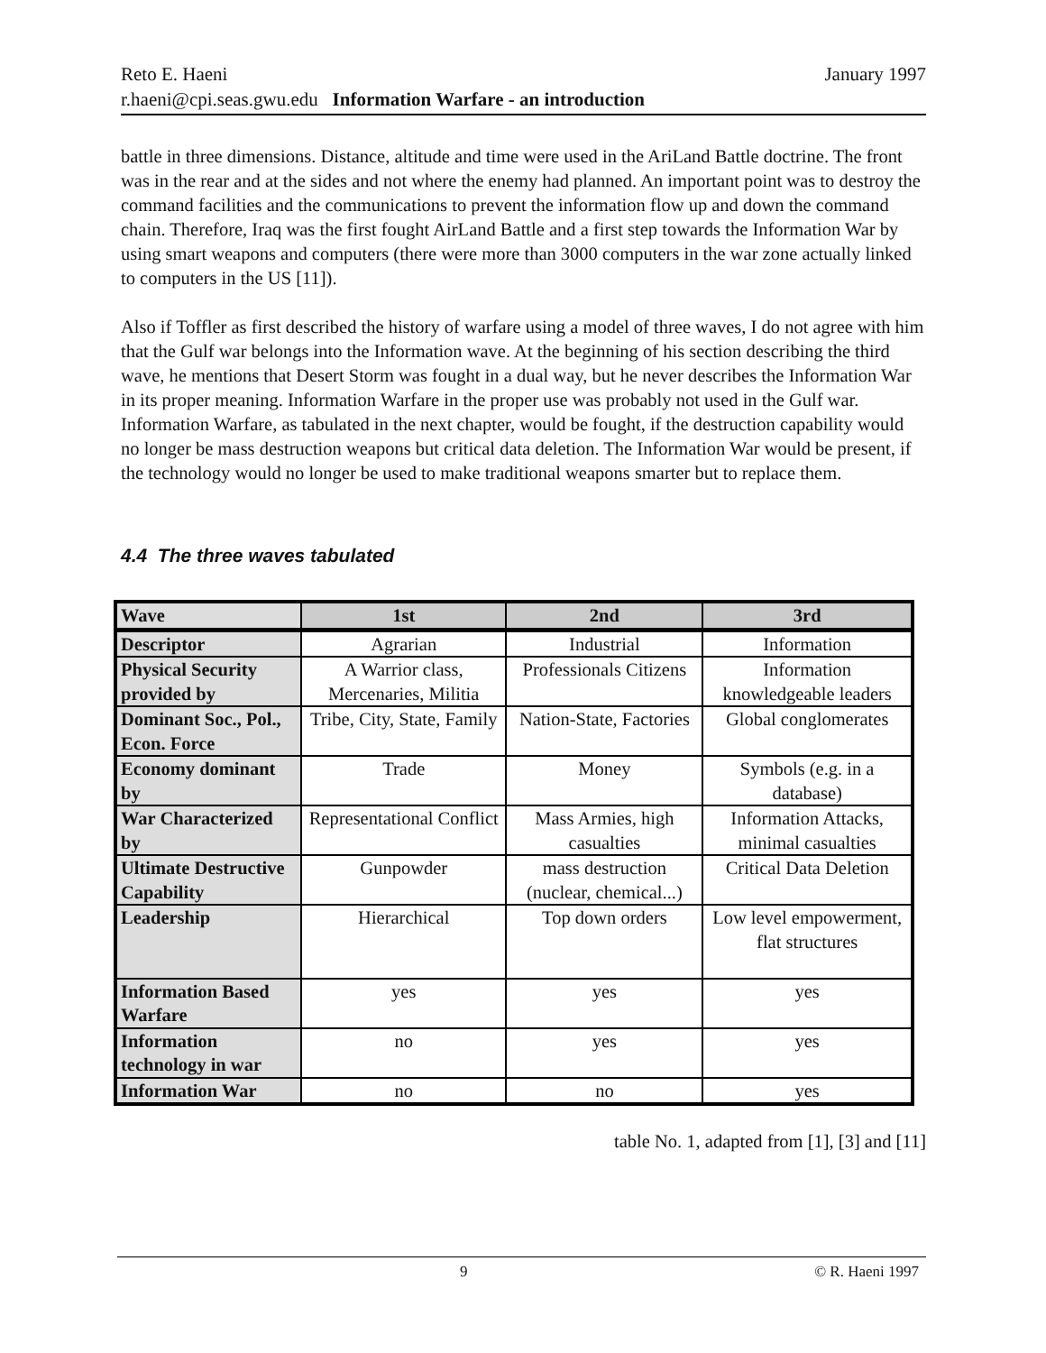January 1997 Reto E. Haeni
r.haeni@cpi.seas.gwu.edu Information Warfare - an introduction
battle in three dimensions. Distance, altitude and time were used in the AriLand Battle doctrine. The front was in the rear and at the sides and not where the enemy had planned. An important point was to destroy the command facilities and the communications to prevent the information flow up and down the command chain. Therefore, Iraq was the first fought AirLand Battle and a first step towards the Information War by using smart weapons and computers (there were more than 3000 computers in the war zone actually linked to computers in the US [11]).
Also if Toffler as first described the history of warfare using a model of three waves, I do not agree with him that the Gulf war belongs into the Information wave. At the beginning of his section describing the third wave, he mentions that Desert Storm was fought in a dual way, but he never describes the Information War in its proper meaning. Information Warfare in the proper use was probably not used in the Gulf war. Information Warfare, as tabulated in the next chapter, would be fought, if the destruction capability would no longer be mass destruction weapons but critical data deletion. The Information War would be present, if the technology would no longer be used to make traditional weapons smarter but to replace them.
4.4 The three waves tabulated
| Wave | 1st | 2nd | 3rd |
| --- | --- | --- | --- |
| Descriptor | Agrarian | Industrial | Information |
| Physical Security provided by | A Warrior class, Mercenaries, Militia | Professionals Citizens | Information knowledgeable leaders |
| Dominant Soc., Pol., Econ. Force | Tribe, City, State, Family | Nation-State, Factories | Global conglomerates |
| Economy dominant by | Trade | Money | Symbols (e.g. in a database) |
| War Characterized by | Representational Conflict | Mass Armies, high casualties | Information Attacks, minimal casualties |
| Ultimate Destructive Capability | Gunpowder | mass destruction (nuclear, chemical...) | Critical Data Deletion |
| Leadership | Hierarchical | Top down orders | Low level empowerment, flat structures |
| Information Based Warfare | yes | yes | yes |
| Information technology in war | no | yes | yes |
| Information War | no | no | yes |
table No. 1, adapted from [1], [3] and [11]
9 © R. Haeni 1997